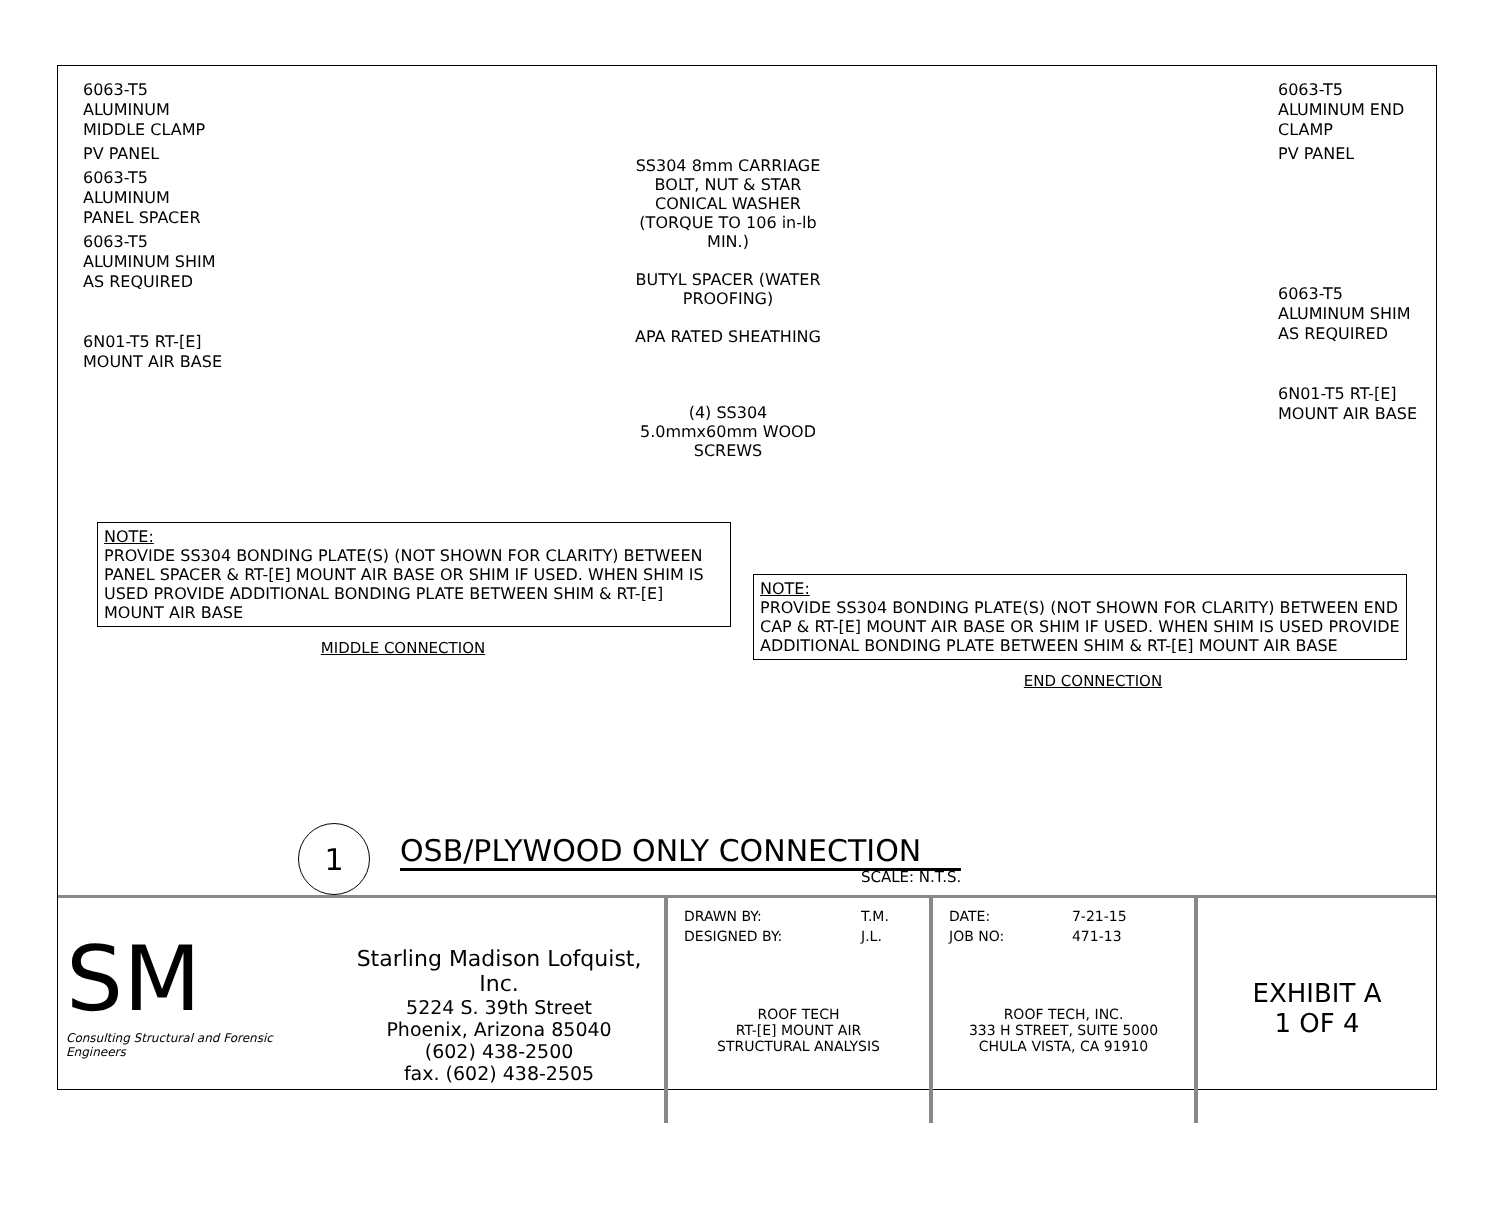6063-T5 ALUMINUM MIDDLE CLAMP
PV PANEL
6063-T5 ALUMINUM PANEL SPACER
6063-T5 ALUMINUM SHIM AS REQUIRED
6N01-T5 RT-[E] MOUNT AIR BASE
SS304 8mm CARRIAGE BOLT, NUT & STAR CONICAL WASHER (TORQUE TO 106 in-lb MIN.)
BUTYL SPACER (WATER PROOFING)
APA RATED SHEATHING
(4) SS304 5.0mmx60mm WOOD SCREWS
NOTE:
PROVIDE SS304 BONDING PLATE(S) (NOT SHOWN FOR CLARITY) BETWEEN PANEL SPACER & RT-[E] MOUNT AIR BASE OR SHIM IF USED. WHEN SHIM IS USED PROVIDE ADDITIONAL BONDING PLATE BETWEEN SHIM & RT-[E] MOUNT AIR BASE
MIDDLE CONNECTION
6063-T5 ALUMINUM END CLAMP
PV PANEL
6063-T5 ALUMINUM SHIM AS REQUIRED
6N01-T5 RT-[E] MOUNT AIR BASE
NOTE:
PROVIDE SS304 BONDING PLATE(S) (NOT SHOWN FOR CLARITY) BETWEEN END CAP & RT-[E] MOUNT AIR BASE OR SHIM IF USED. WHEN SHIM IS USED PROVIDE ADDITIONAL BONDING PLATE BETWEEN SHIM & RT-[E] MOUNT AIR BASE
END CONNECTION
1
OSB/PLYWOOD ONLY CONNECTION
SCALE: N.T.S.
SM
Consulting Structural and Forensic Engineers
Starling Madison Lofquist, Inc.
5224 S. 39th Street
Phoenix, Arizona 85040
(602) 438-2500
fax. (602) 438-2505
| DRAWN BY: | T.M. |
| DESIGNED BY: | J.L. |
ROOF TECH
RT-[E] MOUNT AIR
STRUCTURAL ANALYSIS
| DATE: | 7-21-15 |
| JOB NO: | 471-13 |
ROOF TECH, INC.
333 H STREET, SUITE 5000
CHULA VISTA, CA 91910
EXHIBIT A
1 OF 4